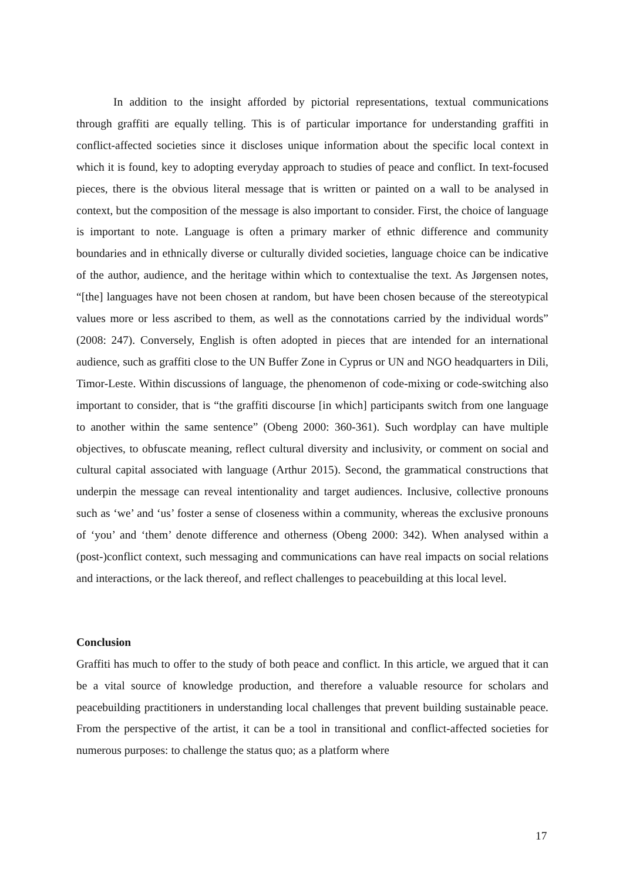In addition to the insight afforded by pictorial representations, textual communications through graffiti are equally telling. This is of particular importance for understanding graffiti in conflict-affected societies since it discloses unique information about the specific local context in which it is found, key to adopting everyday approach to studies of peace and conflict. In text-focused pieces, there is the obvious literal message that is written or painted on a wall to be analysed in context, but the composition of the message is also important to consider. First, the choice of language is important to note. Language is often a primary marker of ethnic difference and community boundaries and in ethnically diverse or culturally divided societies, language choice can be indicative of the author, audience, and the heritage within which to contextualise the text. As Jørgensen notes, “[the] languages have not been chosen at random, but have been chosen because of the stereotypical values more or less ascribed to them, as well as the connotations carried by the individual words” (2008: 247). Conversely, English is often adopted in pieces that are intended for an international audience, such as graffiti close to the UN Buffer Zone in Cyprus or UN and NGO headquarters in Dili, Timor-Leste. Within discussions of language, the phenomenon of code-mixing or code-switching also important to consider, that is “the graffiti discourse [in which] participants switch from one language to another within the same sentence” (Obeng 2000: 360-361). Such wordplay can have multiple objectives, to obfuscate meaning, reflect cultural diversity and inclusivity, or comment on social and cultural capital associated with language (Arthur 2015). Second, the grammatical constructions that underpin the message can reveal intentionality and target audiences. Inclusive, collective pronouns such as ‘we’ and ‘us’ foster a sense of closeness within a community, whereas the exclusive pronouns of ‘you’ and ‘them’ denote difference and otherness (Obeng 2000: 342). When analysed within a (post-)conflict context, such messaging and communications can have real impacts on social relations and interactions, or the lack thereof, and reflect challenges to peacebuilding at this local level.
Conclusion
Graffiti has much to offer to the study of both peace and conflict. In this article, we argued that it can be a vital source of knowledge production, and therefore a valuable resource for scholars and peacebuilding practitioners in understanding local challenges that prevent building sustainable peace. From the perspective of the artist, it can be a tool in transitional and conflict-affected societies for numerous purposes: to challenge the status quo; as a platform where
17